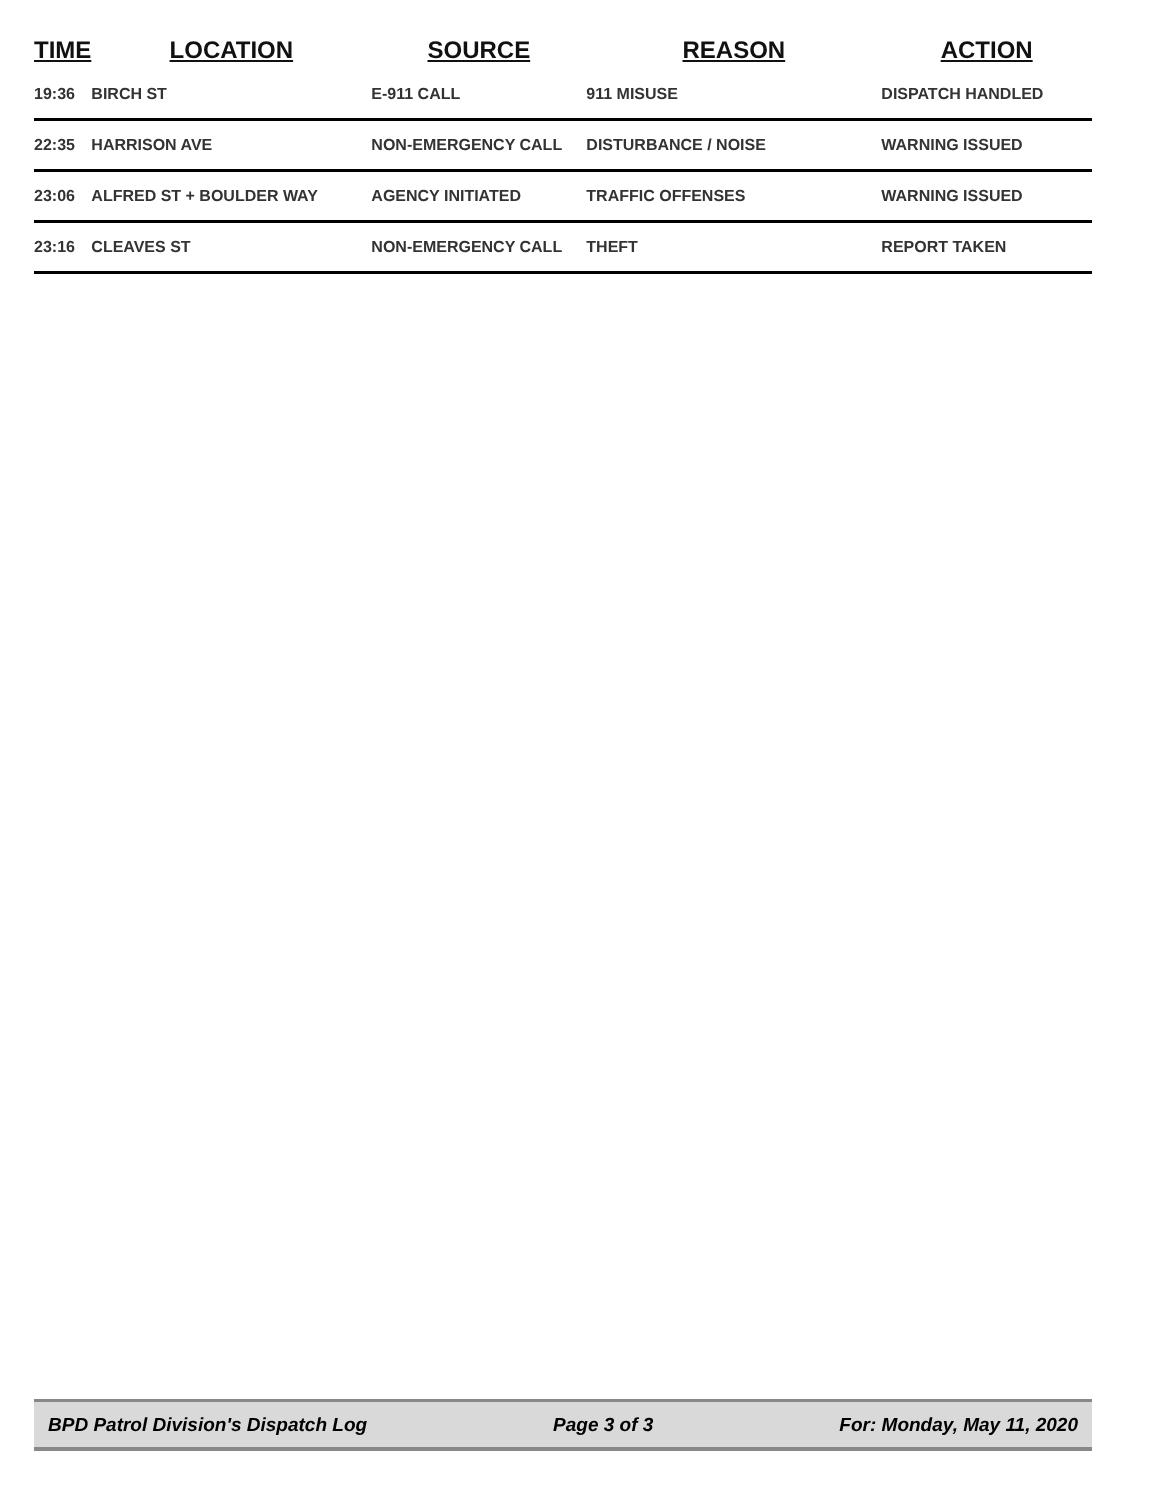| TIME | LOCATION | SOURCE | REASON | ACTION |
| --- | --- | --- | --- | --- |
| 19:36 | BIRCH ST | E-911 CALL | 911 MISUSE | DISPATCH HANDLED |
| 22:35 | HARRISON AVE | NON-EMERGENCY CALL | DISTURBANCE / NOISE | WARNING ISSUED |
| 23:06 | ALFRED ST + BOULDER WAY | AGENCY INITIATED | TRAFFIC OFFENSES | WARNING ISSUED |
| 23:16 | CLEAVES ST | NON-EMERGENCY CALL | THEFT | REPORT TAKEN |
BPD Patrol Division's Dispatch Log Page 3 of 3 For: Monday, May 11, 2020